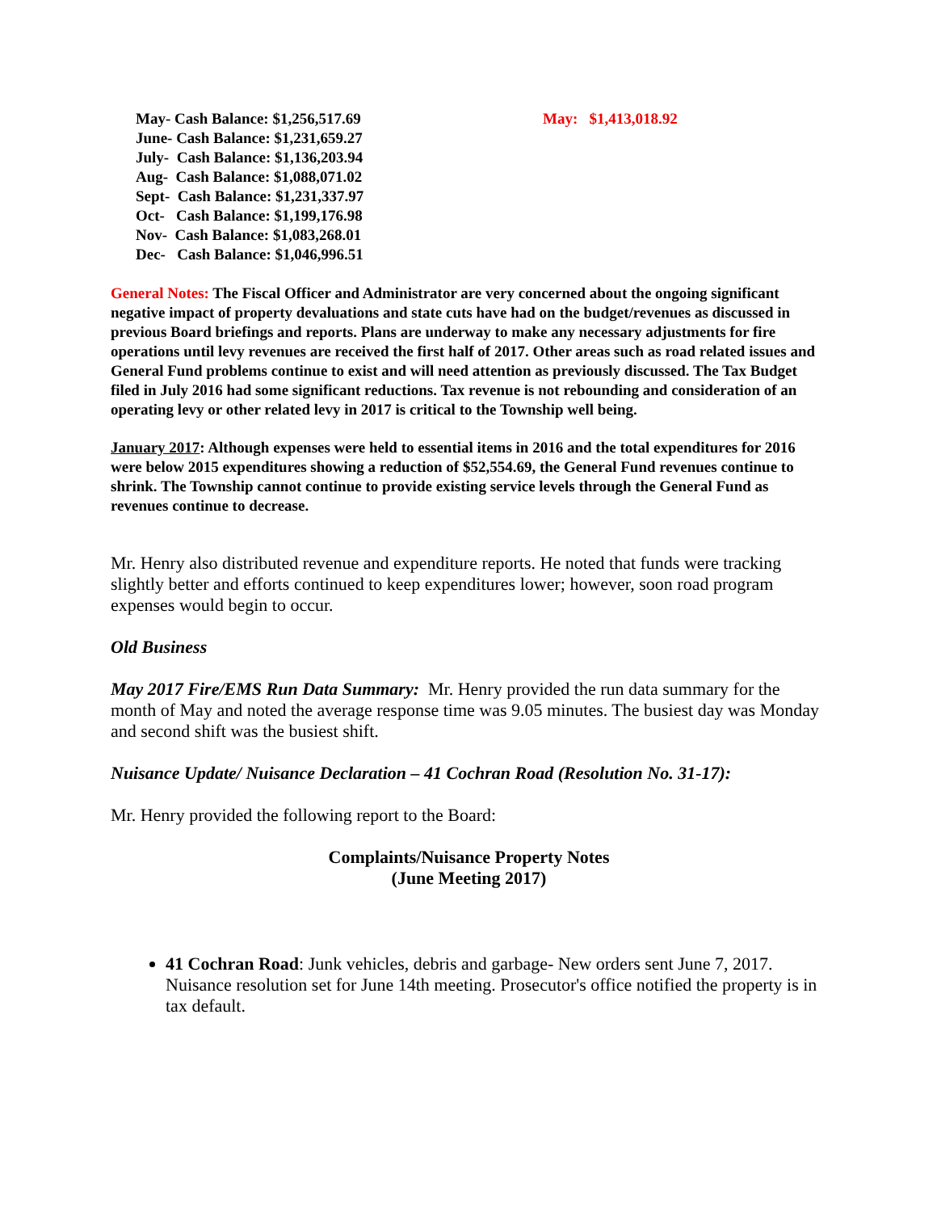May- Cash Balance: $1,256,517.69
June- Cash Balance: $1,231,659.27
July- Cash Balance: $1,136,203.94
Aug- Cash Balance: $1,088,071.02
Sept- Cash Balance: $1,231,337.97
Oct- Cash Balance: $1,199,176.98
Nov- Cash Balance: $1,083,268.01
Dec- Cash Balance: $1,046,996.51
May: $1,413,018.92
General Notes: The Fiscal Officer and Administrator are very concerned about the ongoing significant negative impact of property devaluations and state cuts have had on the budget/revenues as discussed in previous Board briefings and reports. Plans are underway to make any necessary adjustments for fire operations until levy revenues are received the first half of 2017. Other areas such as road related issues and General Fund problems continue to exist and will need attention as previously discussed. The Tax Budget filed in July 2016 had some significant reductions. Tax revenue is not rebounding and consideration of an operating levy or other related levy in 2017 is critical to the Township well being.
January 2017: Although expenses were held to essential items in 2016 and the total expenditures for 2016 were below 2015 expenditures showing a reduction of $52,554.69, the General Fund revenues continue to shrink. The Township cannot continue to provide existing service levels through the General Fund as revenues continue to decrease.
Mr. Henry also distributed revenue and expenditure reports. He noted that funds were tracking slightly better and efforts continued to keep expenditures lower; however, soon road program expenses would begin to occur.
Old Business
May 2017 Fire/EMS Run Data Summary: Mr. Henry provided the run data summary for the month of May and noted the average response time was 9.05 minutes. The busiest day was Monday and second shift was the busiest shift.
Nuisance Update/ Nuisance Declaration – 41 Cochran Road (Resolution No. 31-17):
Mr. Henry provided the following report to the Board:
Complaints/Nuisance Property Notes
(June Meeting 2017)
41 Cochran Road: Junk vehicles, debris and garbage- New orders sent June 7, 2017. Nuisance resolution set for June 14th meeting. Prosecutor's office notified the property is in tax default.